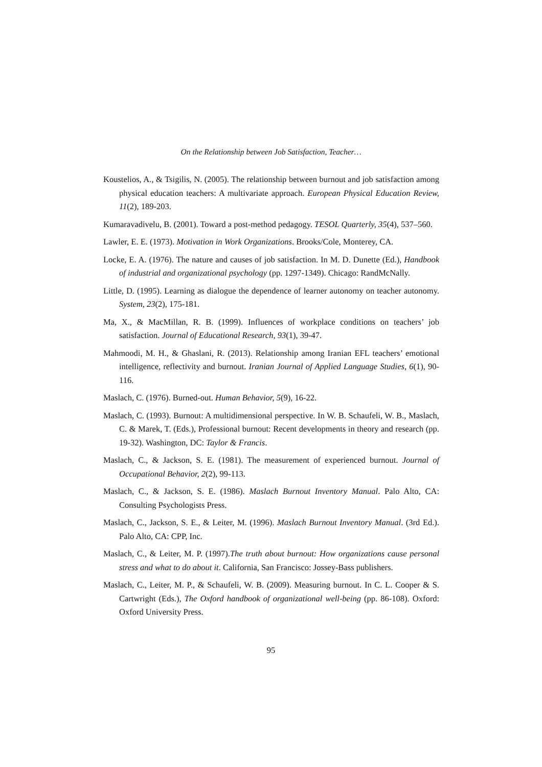On the Relationship between Job Satisfaction, Teacher…
Koustelios, A., & Tsigilis, N. (2005). The relationship between burnout and job satisfaction among physical education teachers: A multivariate approach. European Physical Education Review, 11(2), 189-203.
Kumaravadivelu, B. (2001). Toward a post-method pedagogy. TESOL Quarterly, 35(4), 537–560.
Lawler, E. E. (1973). Motivation in Work Organizations. Brooks/Cole, Monterey, CA.
Locke, E. A. (1976). The nature and causes of job satisfaction. In M. D. Dunette (Ed.), Handbook of industrial and organizational psychology (pp. 1297-1349). Chicago: RandMcNally.
Little, D. (1995). Learning as dialogue the dependence of learner autonomy on teacher autonomy. System, 23(2), 175-181.
Ma, X., & MacMillan, R. B. (1999). Influences of workplace conditions on teachers’ job satisfaction. Journal of Educational Research, 93(1), 39-47.
Mahmoodi, M. H., & Ghaslani, R. (2013). Relationship among Iranian EFL teachers’ emotional intelligence, reflectivity and burnout. Iranian Journal of Applied Language Studies, 6(1), 90-116.
Maslach, C. (1976). Burned-out. Human Behavior, 5(9), 16-22.
Maslach, C. (1993). Burnout: A multidimensional perspective. In W. B. Schaufeli, W. B., Maslach, C. & Marek, T. (Eds.), Professional burnout: Recent developments in theory and research (pp. 19-32). Washington, DC: Taylor & Francis.
Maslach, C., & Jackson, S. E. (1981). The measurement of experienced burnout. Journal of Occupational Behavior, 2(2), 99-113.
Maslach, C., & Jackson, S. E. (1986). Maslach Burnout Inventory Manual. Palo Alto, CA: Consulting Psychologists Press.
Maslach, C., Jackson, S. E., & Leiter, M. (1996). Maslach Burnout Inventory Manual. (3rd Ed.). Palo Alto, CA: CPP, Inc.
Maslach, C., & Leiter, M. P. (1997).The truth about burnout: How organizations cause personal stress and what to do about it. California, San Francisco: Jossey-Bass publishers.
Maslach, C., Leiter, M. P., & Schaufeli, W. B. (2009). Measuring burnout. In C. L. Cooper & S. Cartwright (Eds.), The Oxford handbook of organizational well-being (pp. 86-108). Oxford: Oxford University Press.
95